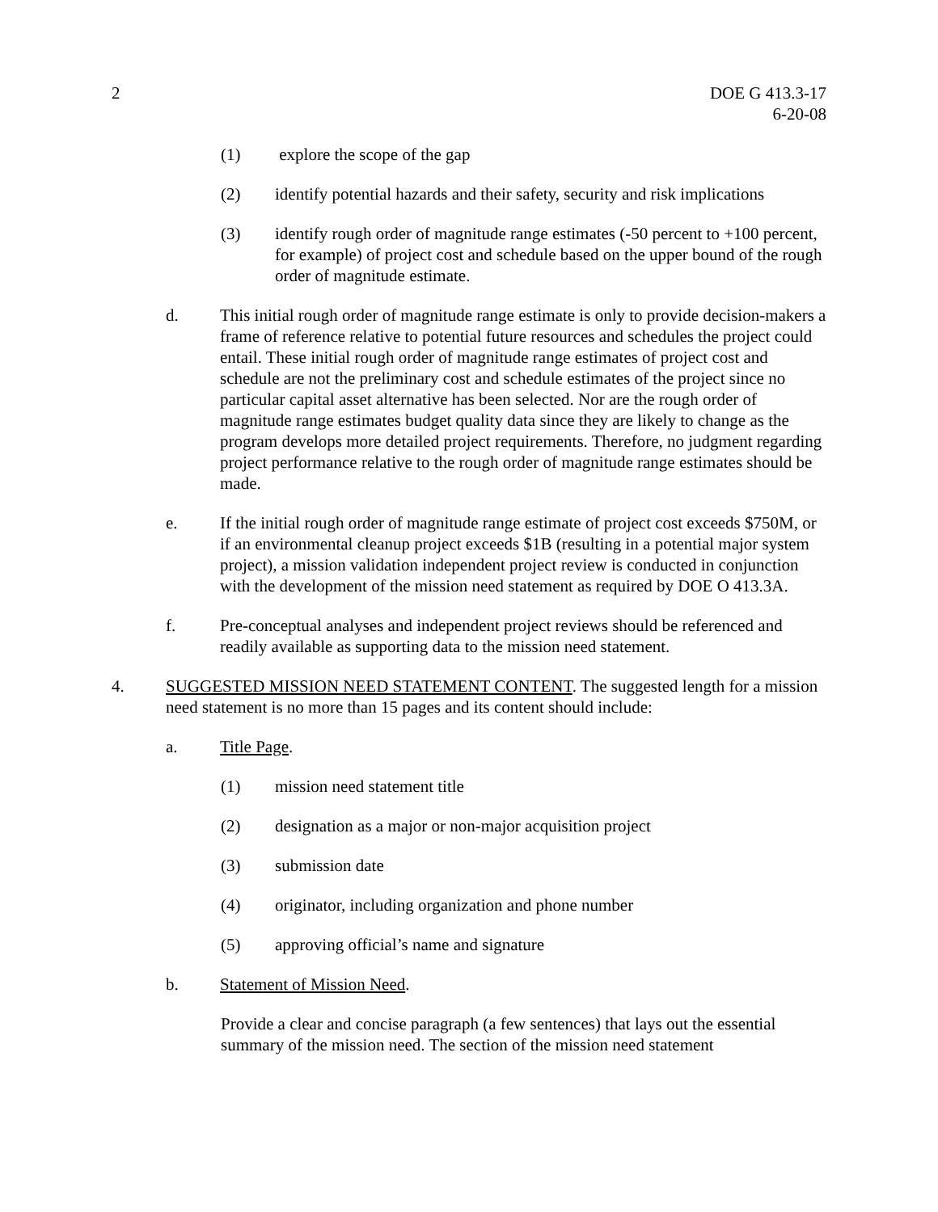2 DOE G 413.3-17
6-20-08
(1) explore the scope of the gap
(2) identify potential hazards and their safety, security and risk implications
(3) identify rough order of magnitude range estimates (-50 percent to +100 percent, for example) of project cost and schedule based on the upper bound of the rough order of magnitude estimate.
d. This initial rough order of magnitude range estimate is only to provide decision-makers a frame of reference relative to potential future resources and schedules the project could entail. These initial rough order of magnitude range estimates of project cost and schedule are not the preliminary cost and schedule estimates of the project since no particular capital asset alternative has been selected. Nor are the rough order of magnitude range estimates budget quality data since they are likely to change as the program develops more detailed project requirements. Therefore, no judgment regarding project performance relative to the rough order of magnitude range estimates should be made.
e. If the initial rough order of magnitude range estimate of project cost exceeds $750M, or if an environmental cleanup project exceeds $1B (resulting in a potential major system project), a mission validation independent project review is conducted in conjunction with the development of the mission need statement as required by DOE O 413.3A.
f. Pre-conceptual analyses and independent project reviews should be referenced and readily available as supporting data to the mission need statement.
4. SUGGESTED MISSION NEED STATEMENT CONTENT. The suggested length for a mission need statement is no more than 15 pages and its content should include:
a. Title Page.
(1) mission need statement title
(2) designation as a major or non-major acquisition project
(3) submission date
(4) originator, including organization and phone number
(5) approving official’s name and signature
b. Statement of Mission Need.
Provide a clear and concise paragraph (a few sentences) that lays out the essential summary of the mission need. The section of the mission need statement